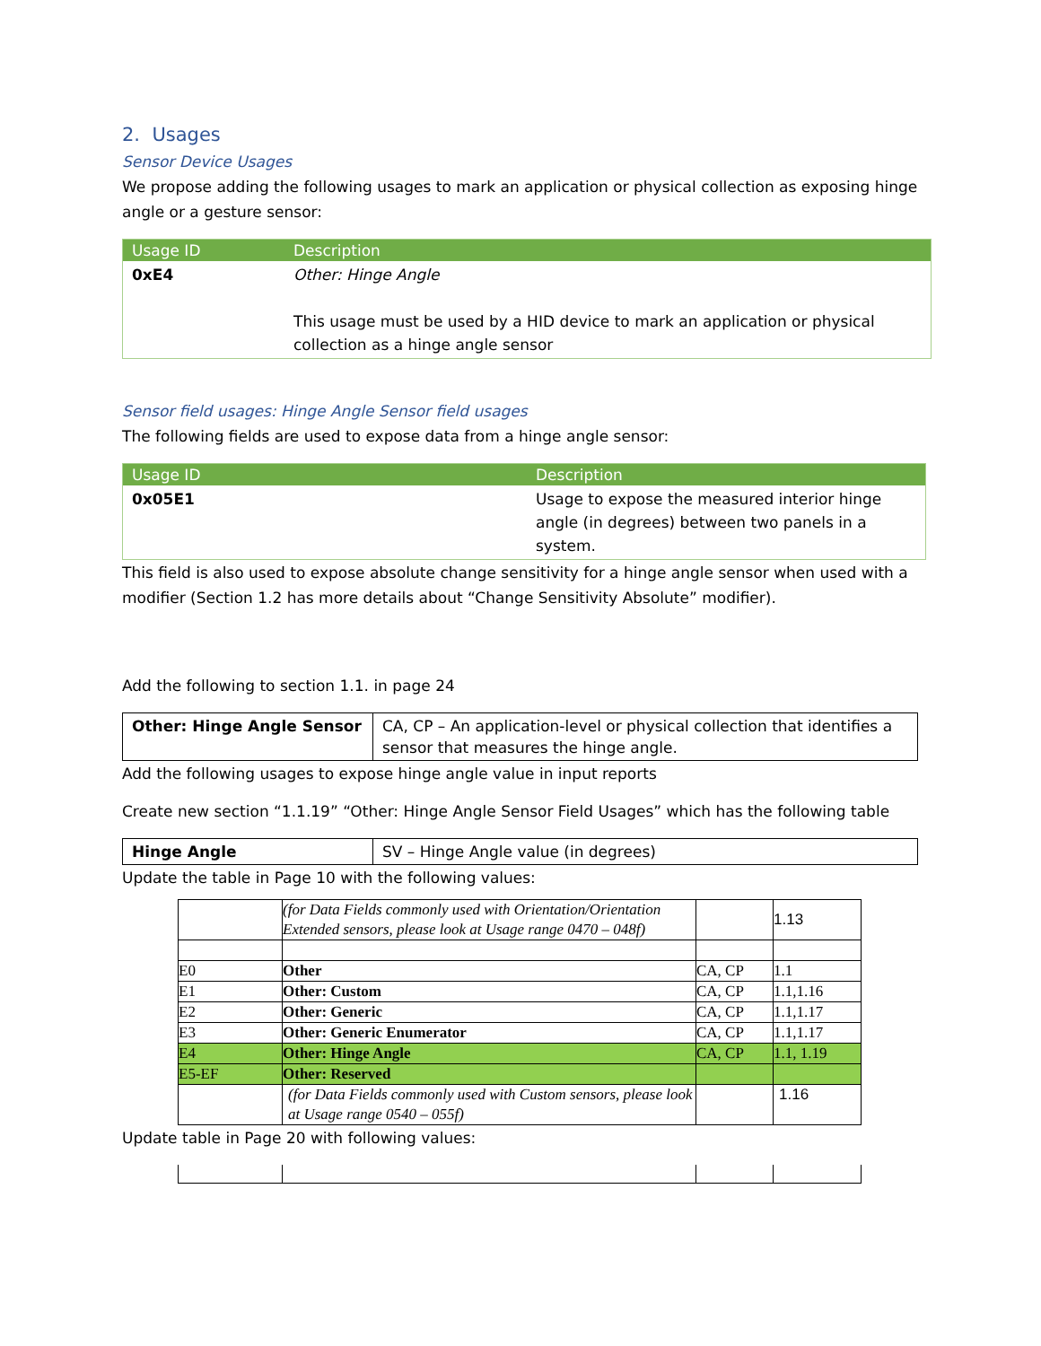2. Usages
Sensor Device Usages
We propose adding the following usages to mark an application or physical collection as exposing hinge angle or a gesture sensor:
| Usage ID | Description |
| --- | --- |
| 0xE4 | Other: Hinge Angle This usage must be used by a HID device to mark an application or physical collection as a hinge angle sensor |
Sensor field usages: Hinge Angle Sensor field usages
The following fields are used to expose data from a hinge angle sensor:
| Usage ID | Description |
| --- | --- |
| 0x05E1 | Usage to expose the measured interior hinge angle (in degrees) between two panels in a system. |
This field is also used to expose absolute change sensitivity for a hinge angle sensor when used with a modifier (Section 1.2 has more details about “Change Sensitivity Absolute” modifier).
Add the following to section 1.1. in page 24
| Other: Hinge Angle Sensor | CA, CP – An application-level or physical collection that identifies a sensor that measures the hinge angle. |
Add the following usages to expose hinge angle value in input reports
Create new section “1.1.19” “Other: Hinge Angle Sensor Field Usages” which has the following table
| Hinge Angle | SV – Hinge Angle value (in degrees) |
Update the table in Page 10 with the following values:
| | (for Data Fields commonly used with Orientation/Orientation Extended sensors, please look at Usage range 0470 – 048f) | | 1.13 |
| E0 | Other | CA, CP | 1.1 |
| E1 | Other: Custom | CA, CP | 1.1,1.16 |
| E2 | Other: Generic | CA, CP | 1.1,1.17 |
| E3 | Other: Generic Enumerator | CA, CP | 1.1,1.17 |
| E4 | Other: Hinge Angle | CA, CP | 1.1, 1.19 |
| E5-EF | Other: Reserved | | |
| | (for Data Fields commonly used with Custom sensors, please look at Usage range 0540 – 055f) | | 1.16 |
Update table in Page 20 with following values: